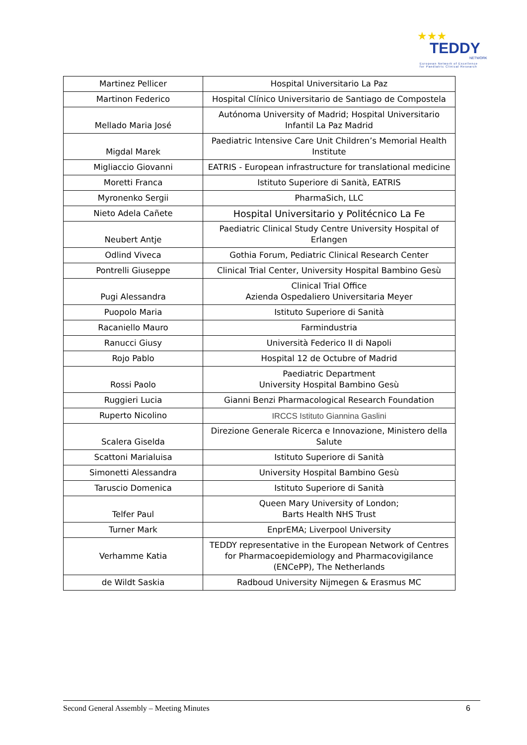★★★
TEDDY
NETWORK
European Network of Excellence
for Paediatric Clinical Research
| Martinez Pellicer | Hospital Universitario La Paz |
| Martinon Federico | Hospital Clínico Universitario de Santiago de Compostela |
| Mellado Maria José | Autónoma University of Madrid; Hospital Universitario Infantil La Paz Madrid |
| Migdal Marek | Paediatric Intensive Care Unit Children’s Memorial Health Institute |
| Migliaccio Giovanni | EATRIS - European infrastructure for translational medicine |
| Moretti Franca | Istituto Superiore di Sanità, EATRIS |
| Myronenko Sergii | PharmaSich, LLC |
| Nieto Adela Cañete | Hospital Universitario y Politécnico La Fe |
| Neubert Antje | Paediatric Clinical Study Centre University Hospital of Erlangen |
| Odlind Viveca | Gothia Forum, Pediatric Clinical Research Center |
| Pontrelli Giuseppe | Clinical Trial Center, University Hospital Bambino Gesù |
| Pugi Alessandra | Clinical Trial Office Azienda Ospedaliero Universitaria Meyer |
| Puopolo Maria | Istituto Superiore di Sanità |
| Racaniello Mauro | Farmindustria |
| Ranucci Giusy | Università Federico II di Napoli |
| Rojo Pablo | Hospital 12 de Octubre of Madrid |
| Rossi Paolo | Paediatric Department University Hospital Bambino Gesù |
| Ruggieri Lucia | Gianni Benzi Pharmacological Research Foundation |
| Ruperto Nicolino | IRCCS Istituto Giannina Gaslini |
| Scalera Giselda | Direzione Generale Ricerca e Innovazione, Ministero della Salute |
| Scattoni Marialuisa | Istituto Superiore di Sanità |
| Simonetti Alessandra | University Hospital Bambino Gesù |
| Taruscio Domenica | Istituto Superiore di Sanità |
| Telfer Paul | Queen Mary University of London; Barts Health NHS Trust |
| Turner Mark | EnprEMA; Liverpool University |
| Verhamme Katia | TEDDY representative in the European Network of Centres for Pharmacoepidemiology and Pharmacovigilance (ENCePP), The Netherlands |
| de Wildt Saskia | Radboud University Nijmegen & Erasmus MC |
Second General Assembly – Meeting Minutes 6